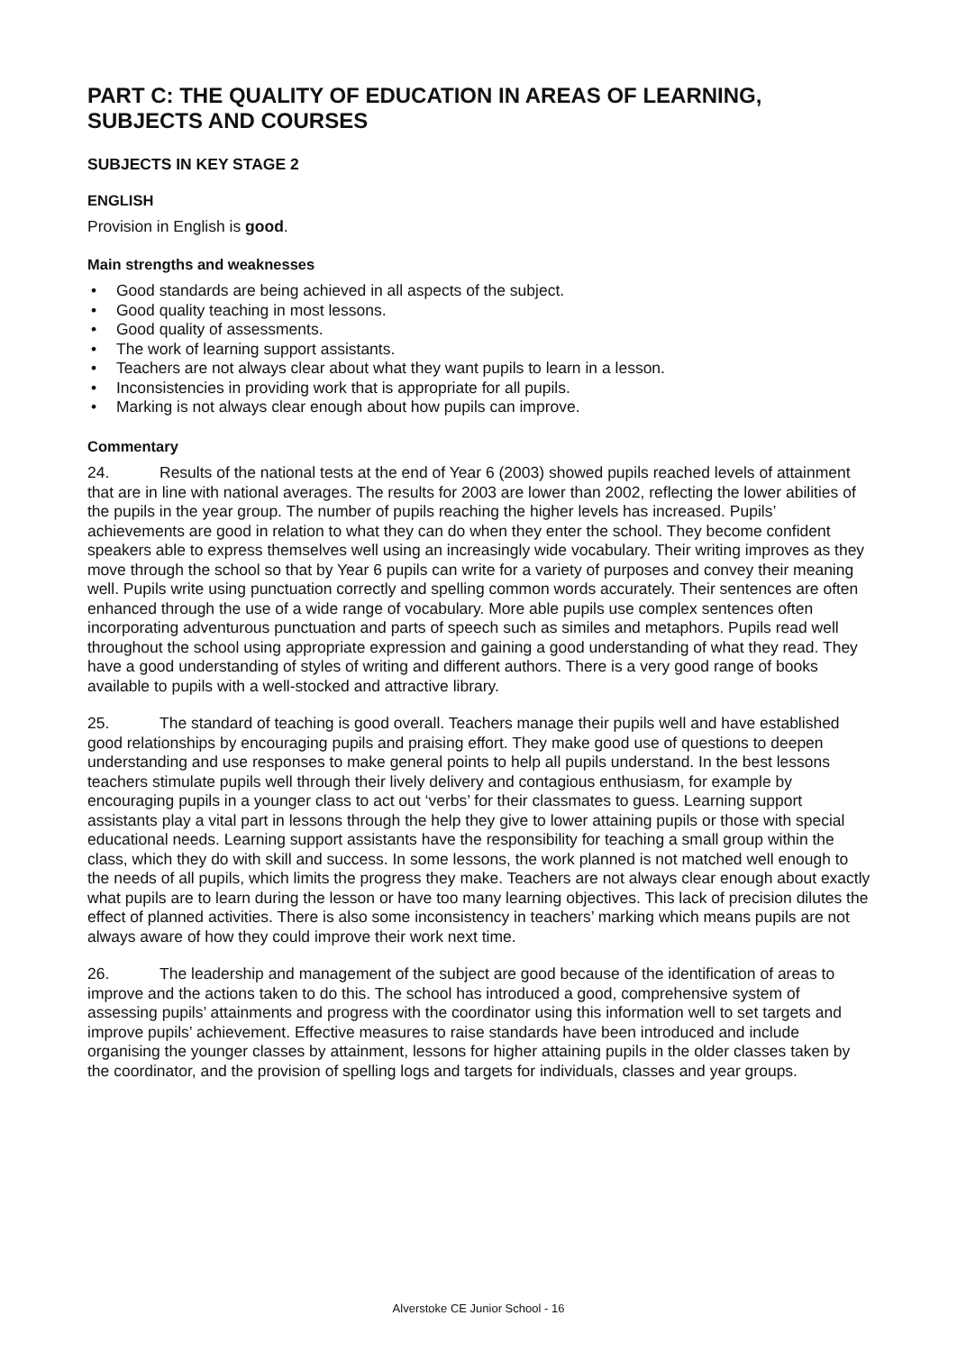PART C: THE QUALITY OF EDUCATION IN AREAS OF LEARNING, SUBJECTS AND COURSES
SUBJECTS IN KEY STAGE 2
ENGLISH
Provision in English is good.
Main strengths and weaknesses
• Good standards are being achieved in all aspects of the subject.
• Good quality teaching in most lessons.
• Good quality of assessments.
• The work of learning support assistants.
• Teachers are not always clear about what they want pupils to learn in a lesson.
• Inconsistencies in providing work that is appropriate for all pupils.
• Marking is not always clear enough about how pupils can improve.
Commentary
24. Results of the national tests at the end of Year 6 (2003) showed pupils reached levels of attainment that are in line with national averages. The results for 2003 are lower than 2002, reflecting the lower abilities of the pupils in the year group. The number of pupils reaching the higher levels has increased. Pupils’ achievements are good in relation to what they can do when they enter the school. They become confident speakers able to express themselves well using an increasingly wide vocabulary. Their writing improves as they move through the school so that by Year 6 pupils can write for a variety of purposes and convey their meaning well. Pupils write using punctuation correctly and spelling common words accurately. Their sentences are often enhanced through the use of a wide range of vocabulary. More able pupils use complex sentences often incorporating adventurous punctuation and parts of speech such as similes and metaphors. Pupils read well throughout the school using appropriate expression and gaining a good understanding of what they read. They have a good understanding of styles of writing and different authors. There is a very good range of books available to pupils with a well-stocked and attractive library.
25. The standard of teaching is good overall. Teachers manage their pupils well and have established good relationships by encouraging pupils and praising effort. They make good use of questions to deepen understanding and use responses to make general points to help all pupils understand. In the best lessons teachers stimulate pupils well through their lively delivery and contagious enthusiasm, for example by encouraging pupils in a younger class to act out ‘verbs’ for their classmates to guess. Learning support assistants play a vital part in lessons through the help they give to lower attaining pupils or those with special educational needs. Learning support assistants have the responsibility for teaching a small group within the class, which they do with skill and success. In some lessons, the work planned is not matched well enough to the needs of all pupils, which limits the progress they make. Teachers are not always clear enough about exactly what pupils are to learn during the lesson or have too many learning objectives. This lack of precision dilutes the effect of planned activities. There is also some inconsistency in teachers’ marking which means pupils are not always aware of how they could improve their work next time.
26. The leadership and management of the subject are good because of the identification of areas to improve and the actions taken to do this. The school has introduced a good, comprehensive system of assessing pupils’ attainments and progress with the coordinator using this information well to set targets and improve pupils’ achievement. Effective measures to raise standards have been introduced and include organising the younger classes by attainment, lessons for higher attaining pupils in the older classes taken by the coordinator, and the provision of spelling logs and targets for individuals, classes and year groups.
Alverstoke CE Junior School - 16